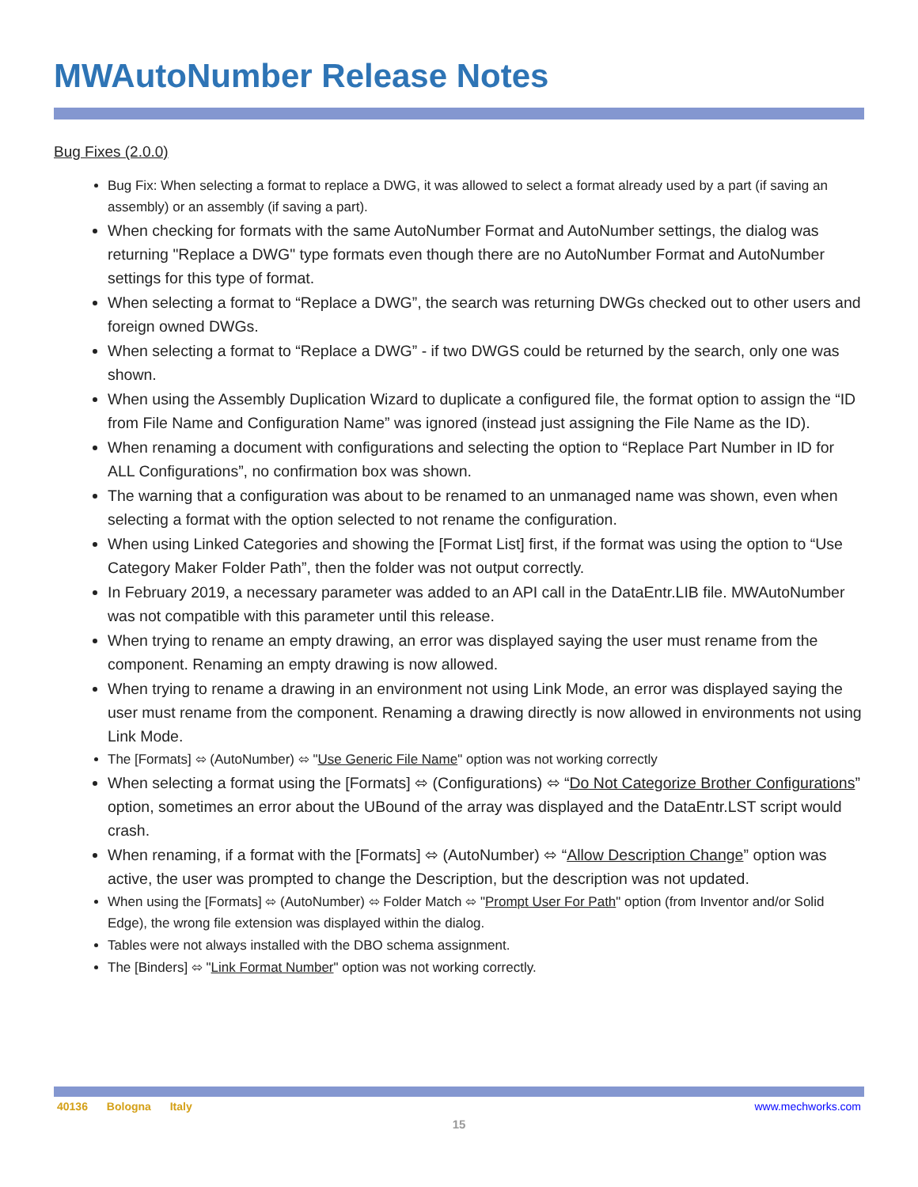MWAutoNumber Release Notes
Bug Fixes (2.0.0)
Bug Fix: When selecting a format to replace a DWG, it was allowed to select a format already used by a part (if saving an assembly) or an assembly (if saving a part).
When checking for formats with the same AutoNumber Format and AutoNumber settings, the dialog was returning "Replace a DWG" type formats even though there are no AutoNumber Format and AutoNumber settings for this type of format.
When selecting a format to “Replace a DWG”, the search was returning DWGs checked out to other users and foreign owned DWGs.
When selecting a format to “Replace a DWG” - if two DWGS could be returned by the search, only one was shown.
When using the Assembly Duplication Wizard to duplicate a configured file, the format option to assign the “ID from File Name and Configuration Name” was ignored (instead just assigning the File Name as the ID).
When renaming a document with configurations and selecting the option to “Replace Part Number in ID for ALL Configurations”, no confirmation box was shown.
The warning that a configuration was about to be renamed to an unmanaged name was shown, even when selecting a format with the option selected to not rename the configuration.
When using Linked Categories and showing the [Format List] first, if the format was using the option to “Use Category Maker Folder Path”, then the folder was not output correctly.
In February 2019, a necessary parameter was added to an API call in the DataEntr.LIB file. MWAutoNumber was not compatible with this parameter until this release.
When trying to rename an empty drawing, an error was displayed saying the user must rename from the component. Renaming an empty drawing is now allowed.
When trying to rename a drawing in an environment not using Link Mode, an error was displayed saying the user must rename from the component. Renaming a drawing directly is now allowed in environments not using Link Mode.
The [Formats] ⬄ (AutoNumber) ⬄ "Use Generic File Name" option was not working correctly
When selecting a format using the [Formats] ⬄ (Configurations) ⬄ “Do Not Categorize Brother Configurations” option, sometimes an error about the UBound of the array was displayed and the DataEntr.LST script would crash.
When renaming, if a format with the [Formats] ⬄ (AutoNumber) ⬄ “Allow Description Change” option was active, the user was prompted to change the Description, but the description was not updated.
When using the [Formats] ⬄ (AutoNumber) ⬄ Folder Match ⬄ "Prompt User For Path" option (from Inventor and/or Solid Edge), the wrong file extension was displayed within the dialog.
Tables were not always installed with the DBO schema assignment.
The [Binders] ⬄ "Link Format Number" option was not working correctly.
40136 Bologna Italy www.mechworks.com
15